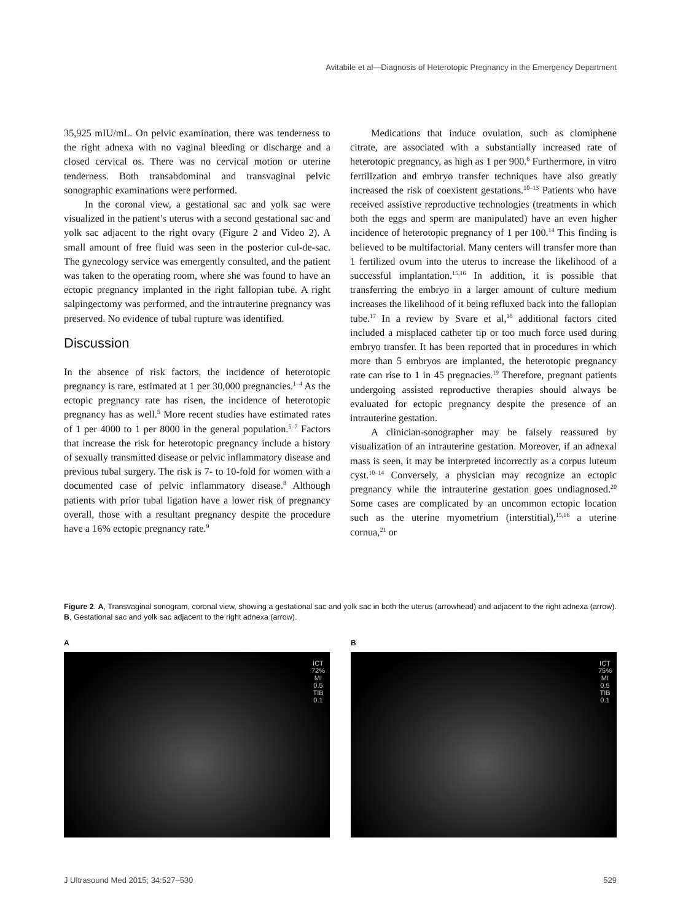Avitabile et al—Diagnosis of Heterotopic Pregnancy in the Emergency Department
35,925 mIU/mL. On pelvic examination, there was tenderness to the right adnexa with no vaginal bleeding or discharge and a closed cervical os. There was no cervical motion or uterine tenderness. Both transabdominal and transvaginal pelvic sonographic examinations were performed.
In the coronal view, a gestational sac and yolk sac were visualized in the patient’s uterus with a second gestational sac and yolk sac adjacent to the right ovary (Figure 2 and Video 2). A small amount of free fluid was seen in the posterior cul-de-sac. The gynecology service was emergently consulted, and the patient was taken to the operating room, where she was found to have an ectopic pregnancy implanted in the right fallopian tube. A right salpingectomy was performed, and the intrauterine pregnancy was preserved. No evidence of tubal rupture was identified.
Discussion
In the absence of risk factors, the incidence of heterotopic pregnancy is rare, estimated at 1 per 30,000 pregnancies.<sup>1–4</sup> As the ectopic pregnancy rate has risen, the incidence of heterotopic pregnancy has as well.<sup>5</sup> More recent studies have estimated rates of 1 per 4000 to 1 per 8000 in the general population.<sup>5–7</sup> Factors that increase the risk for heterotopic pregnancy include a history of sexually transmitted disease or pelvic inflammatory disease and previous tubal surgery. The risk is 7- to 10-fold for women with a documented case of pelvic inflammatory disease.<sup>8</sup> Although patients with prior tubal ligation have a lower risk of pregnancy overall, those with a resultant pregnancy despite the procedure have a 16% ectopic pregnancy rate.<sup>9</sup>
Medications that induce ovulation, such as clomiphene citrate, are associated with a substantially increased rate of heterotopic pregnancy, as high as 1 per 900.<sup>6</sup> Furthermore, in vitro fertilization and embryo transfer techniques have also greatly increased the risk of coexistent gestations.<sup>10–13</sup> Patients who have received assistive reproductive technologies (treatments in which both the eggs and sperm are manipulated) have an even higher incidence of heterotopic pregnancy of 1 per 100.<sup>14</sup> This finding is believed to be multifactorial. Many centers will transfer more than 1 fertilized ovum into the uterus to increase the likelihood of a successful implantation.<sup>15,16</sup> In addition, it is possible that transferring the embryo in a larger amount of culture medium increases the likelihood of it being refluxed back into the fallopian tube.<sup>17</sup> In a review by Svare et al,<sup>18</sup> additional factors cited included a misplaced catheter tip or too much force used during embryo transfer. It has been reported that in procedures in which more than 5 embryos are implanted, the heterotopic pregnancy rate can rise to 1 in 45 pregnacies.<sup>19</sup> Therefore, pregnant patients undergoing assisted reproductive therapies should always be evaluated for ectopic pregnancy despite the presence of an intrauterine gestation.
A clinician-sonographer may be falsely reassured by visualization of an intrauterine gestation. Moreover, if an adnexal mass is seen, it may be interpreted incorrectly as a corpus luteum cyst.<sup>10–14</sup> Conversely, a physician may recognize an ectopic pregnancy while the intrauterine gestation goes undiagnosed.<sup>20</sup> Some cases are complicated by an uncommon ectopic location such as the uterine myometrium (interstitial),<sup>15,16</sup> a uterine cornua,<sup>21</sup> or
Figure 2. A, Transvaginal sonogram, coronal view, showing a gestational sac and yolk sac in both the uterus (arrowhead) and adjacent to the right adnexa (arrow). B, Gestational sac and yolk sac adjacent to the right adnexa (arrow).
A
ICT
72%
MI
0.5
TIB
0.1
B
ICT
75%
MI
0.5
TIB
0.1
J Ultrasound Med 2015; 34:527–530 529